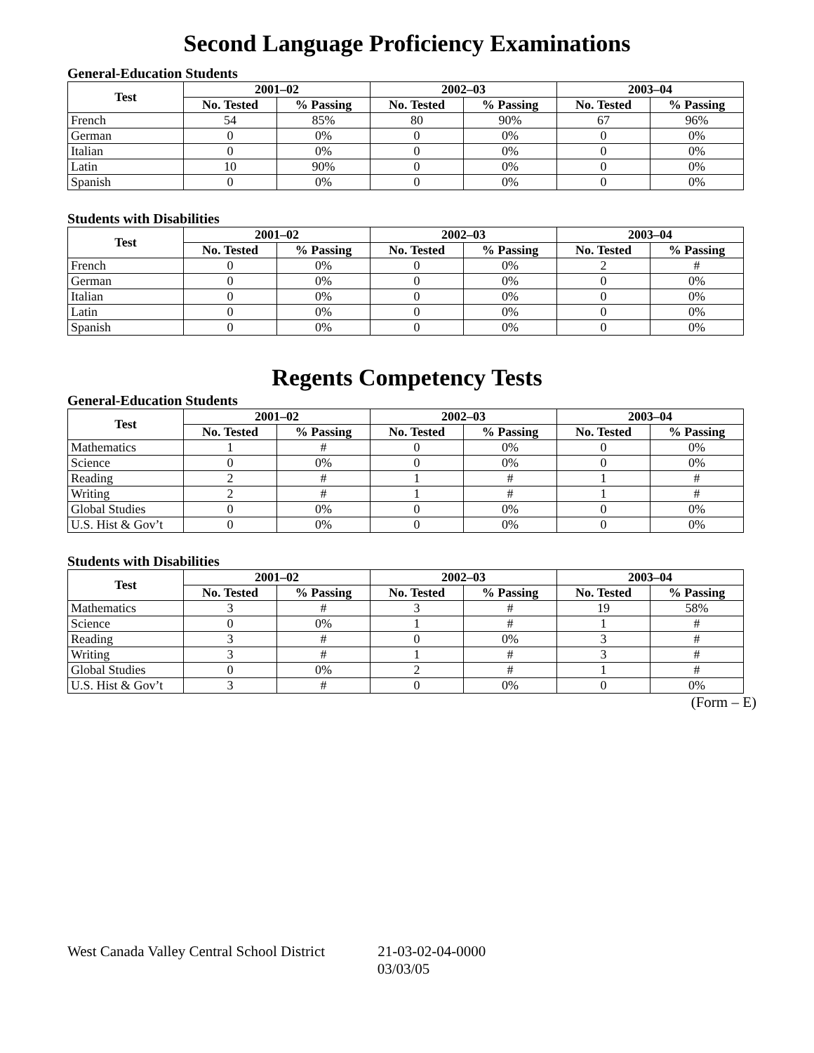Second Language Proficiency Examinations
General-Education Students
| Test | 2001–02 | | 2002–03 | | 2003–04 | |
| --- | --- | --- | --- | --- | --- | --- |
| | No. Tested | % Passing | No. Tested | % Passing | No. Tested | % Passing |
| French | 54 | 85% | 80 | 90% | 67 | 96% |
| German | 0 | 0% | 0 | 0% | 0 | 0% |
| Italian | 0 | 0% | 0 | 0% | 0 | 0% |
| Latin | 10 | 90% | 0 | 0% | 0 | 0% |
| Spanish | 0 | 0% | 0 | 0% | 0 | 0% |
Students with Disabilities
| Test | 2001–02 | | 2002–03 | | 2003–04 | |
| --- | --- | --- | --- | --- | --- | --- |
| | No. Tested | % Passing | No. Tested | % Passing | No. Tested | % Passing |
| French | 0 | 0% | 0 | 0% | 2 | # |
| German | 0 | 0% | 0 | 0% | 0 | 0% |
| Italian | 0 | 0% | 0 | 0% | 0 | 0% |
| Latin | 0 | 0% | 0 | 0% | 0 | 0% |
| Spanish | 0 | 0% | 0 | 0% | 0 | 0% |
Regents Competency Tests
General-Education Students
| Test | 2001–02 | | 2002–03 | | 2003–04 | |
| --- | --- | --- | --- | --- | --- | --- |
| | No. Tested | % Passing | No. Tested | % Passing | No. Tested | % Passing |
| Mathematics | 1 | # | 0 | 0% | 0 | 0% |
| Science | 0 | 0% | 0 | 0% | 0 | 0% |
| Reading | 2 | # | 1 | # | 1 | # |
| Writing | 2 | # | 1 | # | 1 | # |
| Global Studies | 0 | 0% | 0 | 0% | 0 | 0% |
| U.S. Hist & Gov’t | 0 | 0% | 0 | 0% | 0 | 0% |
Students with Disabilities
| Test | 2001–02 | | 2002–03 | | 2003–04 | |
| --- | --- | --- | --- | --- | --- | --- |
| | No. Tested | % Passing | No. Tested | % Passing | No. Tested | % Passing |
| Mathematics | 3 | # | 3 | # | 19 | 58% |
| Science | 0 | 0% | 1 | # | 1 | # |
| Reading | 3 | # | 0 | 0% | 3 | # |
| Writing | 3 | # | 1 | # | 3 | # |
| Global Studies | 0 | 0% | 2 | # | 1 | # |
| U.S. Hist & Gov’t | 3 | # | 0 | 0% | 0 | 0% |
(Form – E)
West Canada Valley Central School District 21-03-02-04-0000
03/03/05